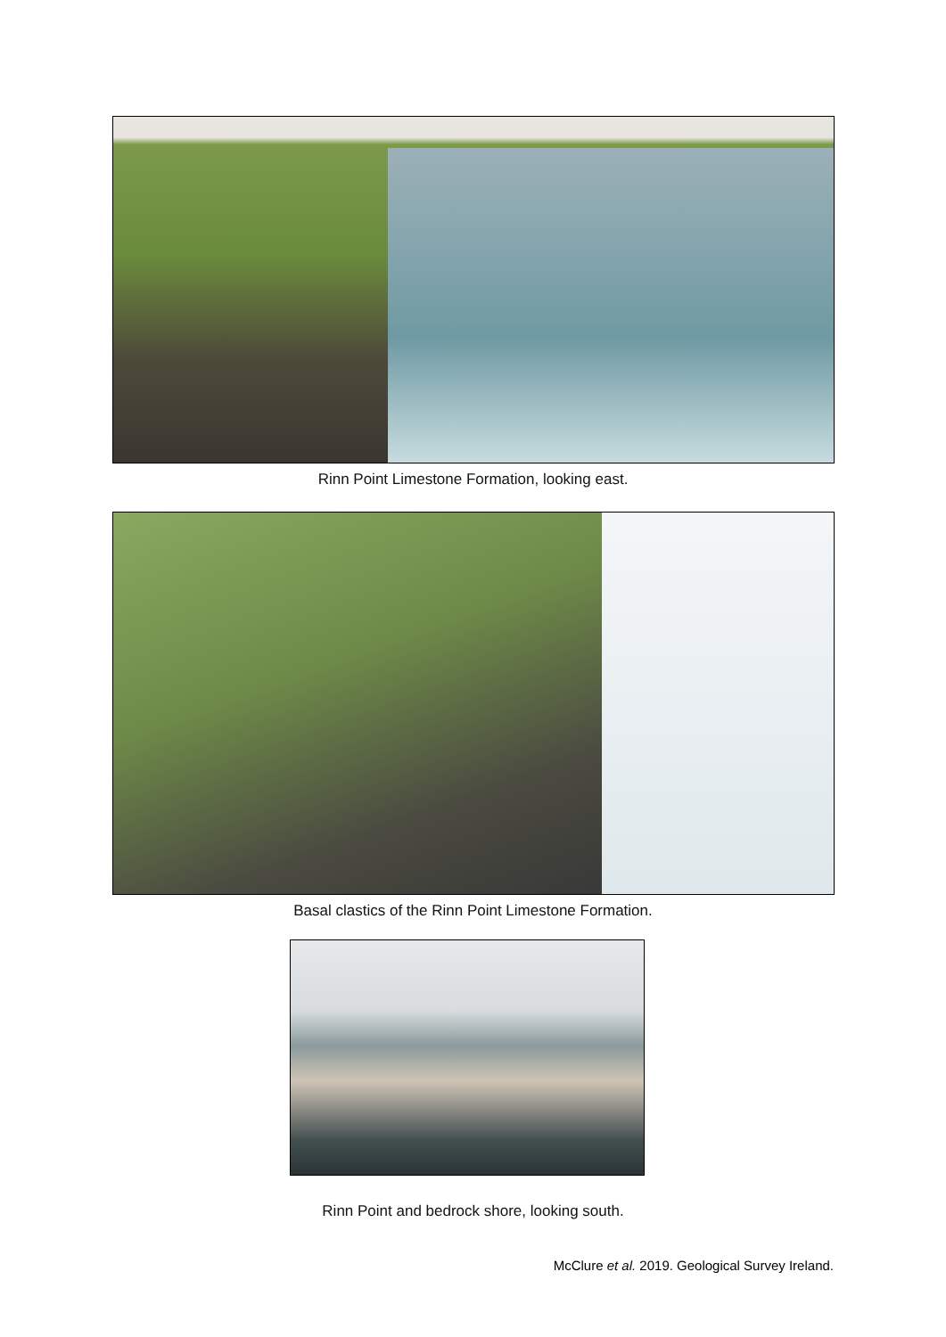Rinn Point Limestone Formation, looking east.
Basal clastics of the Rinn Point Limestone Formation.
Rinn Point and bedrock shore, looking south.
McClure et al. 2019. Geological Survey Ireland.